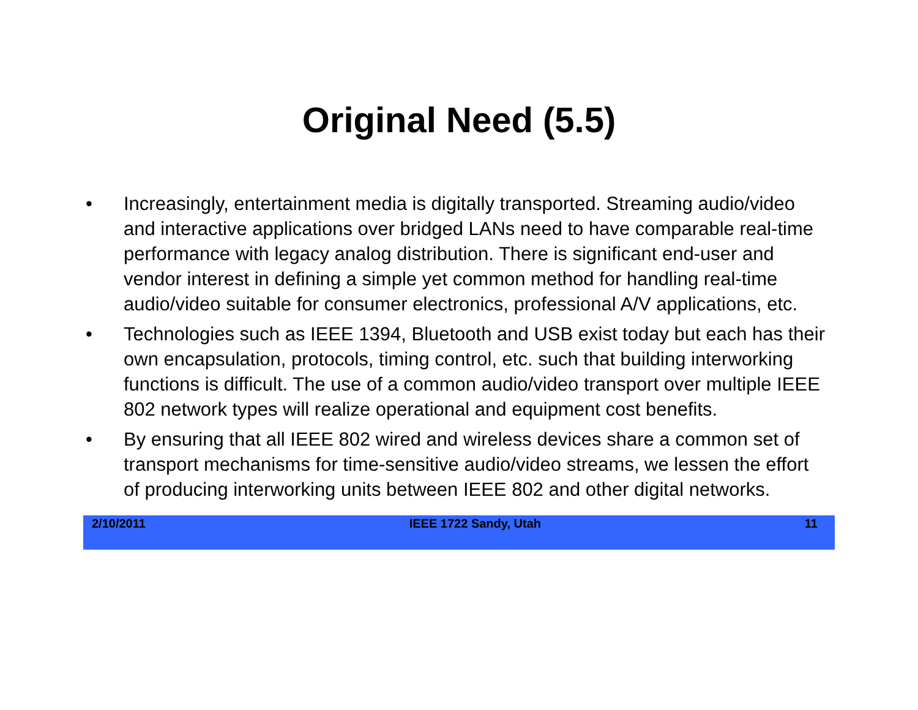Original Need (5.5)
• Increasingly, entertainment media is digitally transported. Streaming audio/video and interactive applications over bridged LANs need to have comparable real-time performance with legacy analog distribution. There is significant end-user and vendor interest in defining a simple yet common method for handling real-time audio/video suitable for consumer electronics, professional A/V applications, etc.
• Technologies such as IEEE 1394, Bluetooth and USB exist today but each has their own encapsulation, protocols, timing control, etc. such that building interworking functions is difficult. The use of a common audio/video transport over multiple IEEE 802 network types will realize operational and equipment cost benefits.
• By ensuring that all IEEE 802 wired and wireless devices share a common set of transport mechanisms for time-sensitive audio/video streams, we lessen the effort of producing interworking units between IEEE 802 and other digital networks.
2/10/2011 IEEE 1722 Sandy, Utah 11